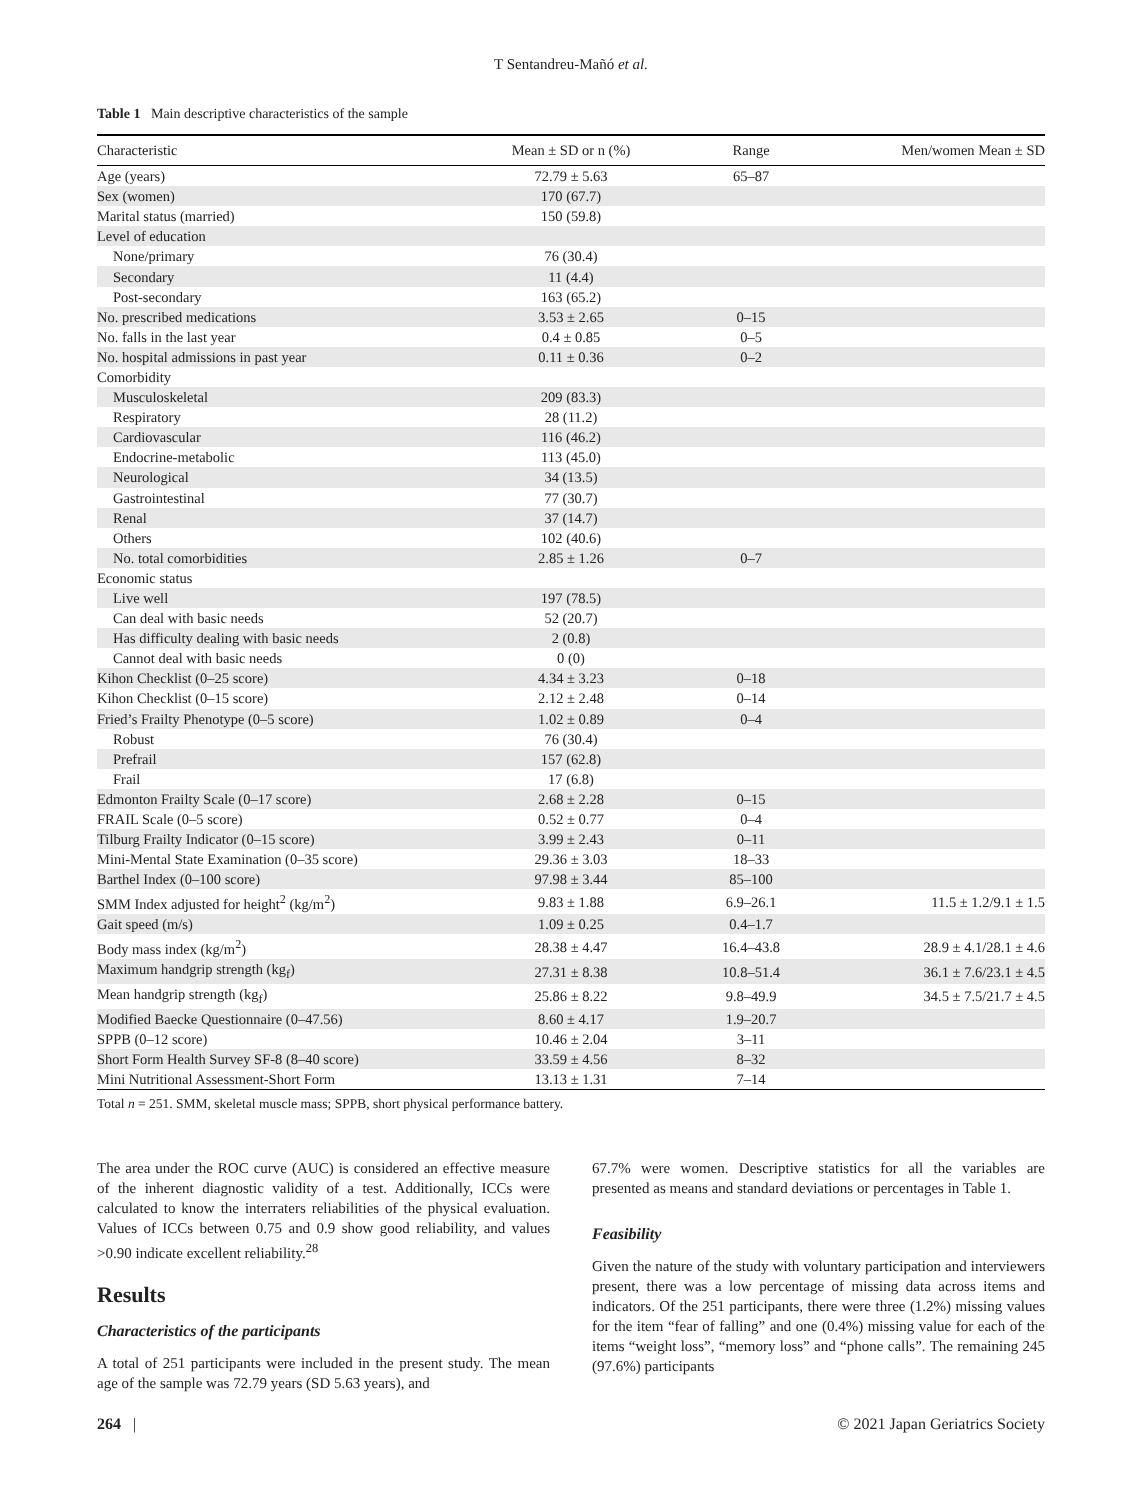T Sentandreu-Mañó et al.
Table 1 Main descriptive characteristics of the sample
| Characteristic | Mean ± SD or n (%) | Range | Men/women Mean ± SD |
| --- | --- | --- | --- |
| Age (years) | 72.79 ± 5.63 | 65–87 | |
| Sex (women) | 170 (67.7) | | |
| Marital status (married) | 150 (59.8) | | |
| Level of education | | | |
| None/primary | 76 (30.4) | | |
| Secondary | 11 (4.4) | | |
| Post-secondary | 163 (65.2) | | |
| No. prescribed medications | 3.53 ± 2.65 | 0–15 | |
| No. falls in the last year | 0.4 ± 0.85 | 0–5 | |
| No. hospital admissions in past year | 0.11 ± 0.36 | 0–2 | |
| Comorbidity | | | |
| Musculoskeletal | 209 (83.3) | | |
| Respiratory | 28 (11.2) | | |
| Cardiovascular | 116 (46.2) | | |
| Endocrine-metabolic | 113 (45.0) | | |
| Neurological | 34 (13.5) | | |
| Gastrointestinal | 77 (30.7) | | |
| Renal | 37 (14.7) | | |
| Others | 102 (40.6) | | |
| No. total comorbidities | 2.85 ± 1.26 | 0–7 | |
| Economic status | | | |
| Live well | 197 (78.5) | | |
| Can deal with basic needs | 52 (20.7) | | |
| Has difficulty dealing with basic needs | 2 (0.8) | | |
| Cannot deal with basic needs | 0 (0) | | |
| Kihon Checklist (0–25 score) | 4.34 ± 3.23 | 0–18 | |
| Kihon Checklist (0–15 score) | 2.12 ± 2.48 | 0–14 | |
| Fried’s Frailty Phenotype (0–5 score) | 1.02 ± 0.89 | 0–4 | |
| Robust | 76 (30.4) | | |
| Prefrail | 157 (62.8) | | |
| Frail | 17 (6.8) | | |
| Edmonton Frailty Scale (0–17 score) | 2.68 ± 2.28 | 0–15 | |
| FRAIL Scale (0–5 score) | 0.52 ± 0.77 | 0–4 | |
| Tilburg Frailty Indicator (0–15 score) | 3.99 ± 2.43 | 0–11 | |
| Mini-Mental State Examination (0–35 score) | 29.36 ± 3.03 | 18–33 | |
| Barthel Index (0–100 score) | 97.98 ± 3.44 | 85–100 | |
| SMM Index adjusted for height<sup>2</sup> (kg/m<sup>2</sup>) | 9.83 ± 1.88 | 6.9–26.1 | 11.5 ± 1.2/9.1 ± 1.5 |
| Gait speed (m/s) | 1.09 ± 0.25 | 0.4–1.7 | |
| Body mass index (kg/m<sup>2</sup>) | 28.38 ± 4.47 | 16.4–43.8 | 28.9 ± 4.1/28.1 ± 4.6 |
| Maximum handgrip strength (kg<sub>f</sub>) | 27.31 ± 8.38 | 10.8–51.4 | 36.1 ± 7.6/23.1 ± 4.5 |
| Mean handgrip strength (kg<sub>f</sub>) | 25.86 ± 8.22 | 9.8–49.9 | 34.5 ± 7.5/21.7 ± 4.5 |
| Modified Baecke Questionnaire (0–47.56) | 8.60 ± 4.17 | 1.9–20.7 | |
| SPPB (0–12 score) | 10.46 ± 2.04 | 3–11 | |
| Short Form Health Survey SF-8 (8–40 score) | 33.59 ± 4.56 | 8–32 | |
| Mini Nutritional Assessment-Short Form | 13.13 ± 1.31 | 7–14 | |
Total n = 251. SMM, skeletal muscle mass; SPPB, short physical performance battery.
The area under the ROC curve (AUC) is considered an effective measure of the inherent diagnostic validity of a test. Additionally, ICCs were calculated to know the interraters reliabilities of the physical evaluation. Values of ICCs between 0.75 and 0.9 show good reliability, and values >0.90 indicate excellent reliability.<sup>28</sup>
Results
Characteristics of the participants
A total of 251 participants were included in the present study. The mean age of the sample was 72.79 years (SD 5.63 years), and
67.7% were women. Descriptive statistics for all the variables are presented as means and standard deviations or percentages in Table 1.
Feasibility
Given the nature of the study with voluntary participation and interviewers present, there was a low percentage of missing data across items and indicators. Of the 251 participants, there were three (1.2%) missing values for the item “fear of falling” and one (0.4%) missing value for each of the items “weight loss”, “memory loss” and “phone calls”. The remaining 245 (97.6%) participants
264 | © 2021 Japan Geriatrics Society